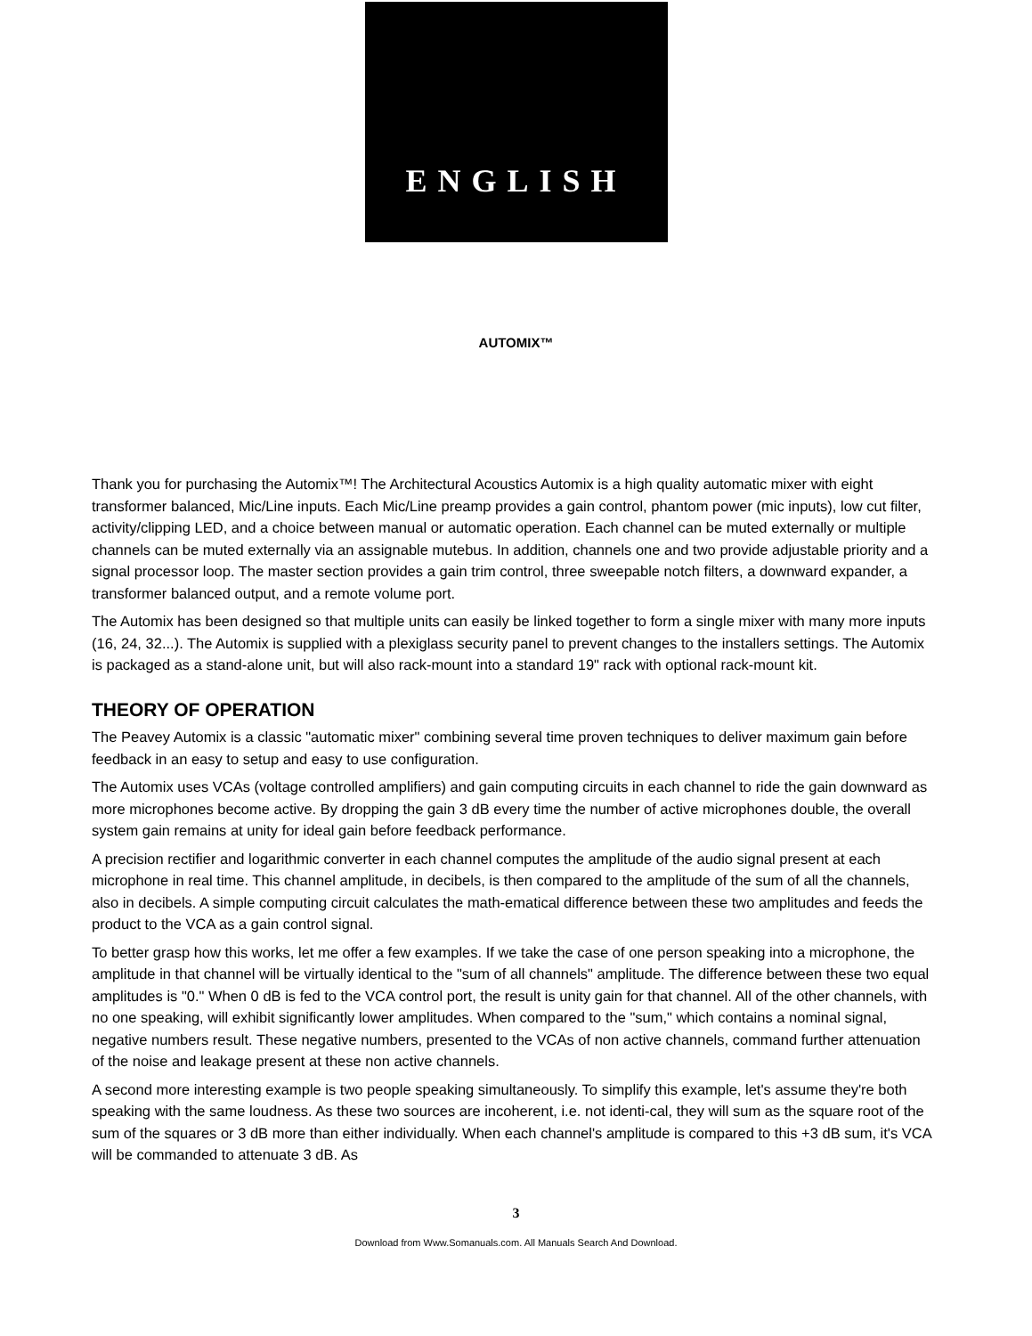ENGLISH
AUTOMIX™
Thank you for purchasing the Automix™! The Architectural Acoustics Automix is a high quality automatic mixer with eight transformer balanced, Mic/Line inputs. Each Mic/Line preamp provides a gain control, phantom power (mic inputs), low cut filter, activity/clipping LED, and a choice between manual or automatic operation. Each channel can be muted externally or multiple channels can be muted externally via an assignable mutebus. In addition, channels one and two provide adjustable priority and a signal processor loop. The master section provides a gain trim control, three sweepable notch filters, a downward expander, a transformer balanced output, and a remote volume port.
The Automix has been designed so that multiple units can easily be linked together to form a single mixer with many more inputs (16, 24, 32...). The Automix is supplied with a plexiglass security panel to prevent changes to the installers settings. The Automix is packaged as a stand-alone unit, but will also rack-mount into a standard 19" rack with optional rack-mount kit.
THEORY OF OPERATION
The Peavey Automix is a classic "automatic mixer" combining several time proven techniques to deliver maximum gain before feedback in an easy to setup and easy to use configuration.
The Automix uses VCAs (voltage controlled amplifiers) and gain computing circuits in each channel to ride the gain downward as more microphones become active. By dropping the gain 3 dB every time the number of active microphones double, the overall system gain remains at unity for ideal gain before feedback performance.
A precision rectifier and logarithmic converter in each channel computes the amplitude of the audio signal present at each microphone in real time. This channel amplitude, in decibels, is then compared to the amplitude of the sum of all the channels, also in decibels. A simple computing circuit calculates the math-ematical difference between these two amplitudes and feeds the product to the VCA as a gain control signal.
To better grasp how this works, let me offer a few examples. If we take the case of one person speaking into a microphone, the amplitude in that channel will be virtually identical to the "sum of all channels" amplitude. The difference between these two equal amplitudes is "0." When 0 dB is fed to the VCA control port, the result is unity gain for that channel. All of the other channels, with no one speaking, will exhibit significantly lower amplitudes. When compared to the "sum," which contains a nominal signal, negative numbers result. These negative numbers, presented to the VCAs of non active channels, command further attenuation of the noise and leakage present at these non active channels.
A second more interesting example is two people speaking simultaneously. To simplify this example, let's assume they're both speaking with the same loudness. As these two sources are incoherent, i.e. not identi-cal, they will sum as the square root of the sum of the squares or 3 dB more than either individually. When each channel's amplitude is compared to this +3 dB sum, it's VCA will be commanded to attenuate 3 dB. As
3
Download from Www.Somanuals.com. All Manuals Search And Download.